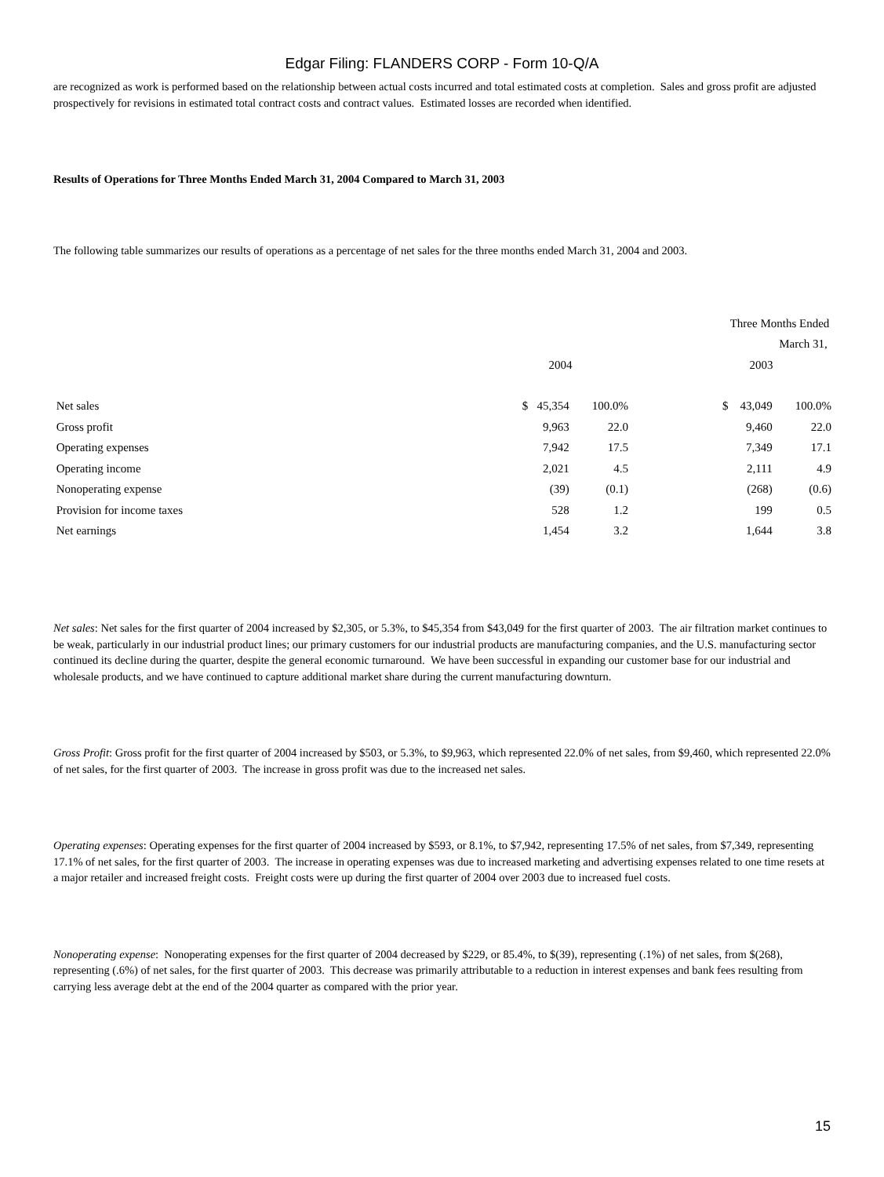Edgar Filing: FLANDERS CORP - Form 10-Q/A
are recognized as work is performed based on the relationship between actual costs incurred and total estimated costs at completion. Sales and gross profit are adjusted prospectively for revisions in estimated total contract costs and contract values. Estimated losses are recorded when identified.
Results of Operations for Three Months Ended March 31, 2004 Compared to March 31, 2003
The following table summarizes our results of operations as a percentage of net sales for the three months ended March 31, 2004 and 2003.
| | Three Months Ended | | | | |
| | March 31, | | | | |
| | 2004 | | | 2003 | |
| Net sales | $ 45,354 | 100.0% | | $ 43,049 | 100.0% |
| Gross profit | 9,963 | 22.0 | | 9,460 | 22.0 |
| Operating expenses | 7,942 | 17.5 | | 7,349 | 17.1 |
| Operating income | 2,021 | 4.5 | | 2,111 | 4.9 |
| Nonoperating expense | (39) | (0.1) | | (268) | (0.6) |
| Provision for income taxes | 528 | 1.2 | | 199 | 0.5 |
| Net earnings | 1,454 | 3.2 | | 1,644 | 3.8 |
Net sales: Net sales for the first quarter of 2004 increased by $2,305, or 5.3%, to $45,354 from $43,049 for the first quarter of 2003. The air filtration market continues to be weak, particularly in our industrial product lines; our primary customers for our industrial products are manufacturing companies, and the U.S. manufacturing sector continued its decline during the quarter, despite the general economic turnaround. We have been successful in expanding our customer base for our industrial and wholesale products, and we have continued to capture additional market share during the current manufacturing downturn.
Gross Profit: Gross profit for the first quarter of 2004 increased by $503, or 5.3%, to $9,963, which represented 22.0% of net sales, from $9,460, which represented 22.0% of net sales, for the first quarter of 2003. The increase in gross profit was due to the increased net sales.
Operating expenses: Operating expenses for the first quarter of 2004 increased by $593, or 8.1%, to $7,942, representing 17.5% of net sales, from $7,349, representing 17.1% of net sales, for the first quarter of 2003. The increase in operating expenses was due to increased marketing and advertising expenses related to one time resets at a major retailer and increased freight costs. Freight costs were up during the first quarter of 2004 over 2003 due to increased fuel costs.
Nonoperating expense: Nonoperating expenses for the first quarter of 2004 decreased by $229, or 85.4%, to $(39), representing (.1%) of net sales, from $(268), representing (.6%) of net sales, for the first quarter of 2003. This decrease was primarily attributable to a reduction in interest expenses and bank fees resulting from carrying less average debt at the end of the 2004 quarter as compared with the prior year.
15